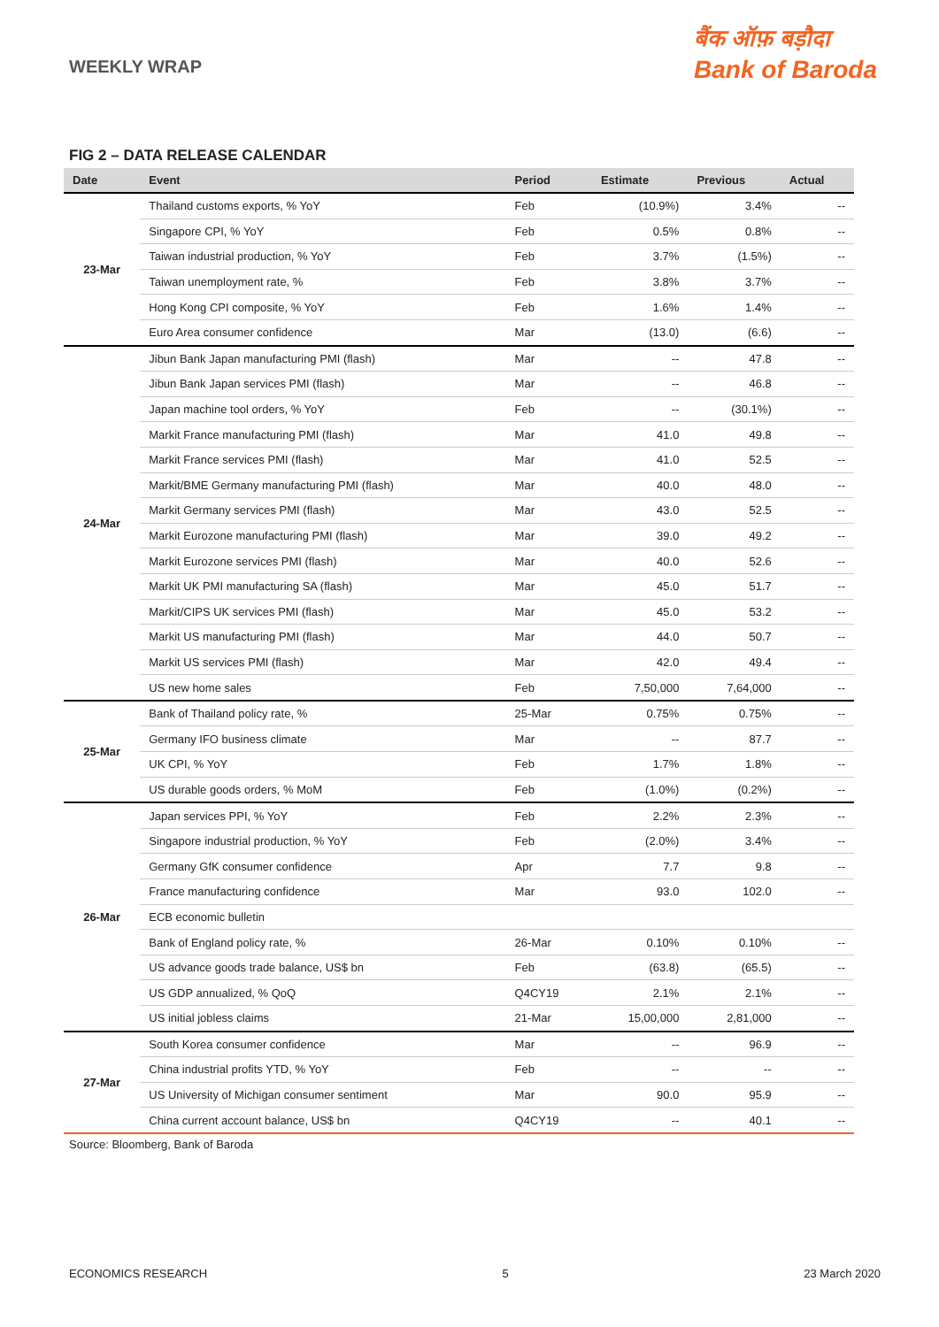WEEKLY WRAP
बैंक ऑफ़ बड़ौदा
Bank of Baroda
FIG 2 – DATA RELEASE CALENDAR
| Date | Event | Period | Estimate | Previous | Actual |
| --- | --- | --- | --- | --- | --- |
| 23-Mar | Thailand customs exports, % YoY | Feb | (10.9%) | 3.4% | -- |
| | Singapore CPI, % YoY | Feb | 0.5% | 0.8% | -- |
| | Taiwan industrial production, % YoY | Feb | 3.7% | (1.5%) | -- |
| | Taiwan unemployment rate, % | Feb | 3.8% | 3.7% | -- |
| | Hong Kong CPI composite, % YoY | Feb | 1.6% | 1.4% | -- |
| | Euro Area consumer confidence | Mar | (13.0) | (6.6) | -- |
| 24-Mar | Jibun Bank Japan manufacturing PMI (flash) | Mar | -- | 47.8 | -- |
| | Jibun Bank Japan services PMI (flash) | Mar | -- | 46.8 | -- |
| | Japan machine tool orders, % YoY | Feb | -- | (30.1%) | -- |
| | Markit France manufacturing PMI (flash) | Mar | 41.0 | 49.8 | -- |
| | Markit France services PMI (flash) | Mar | 41.0 | 52.5 | -- |
| | Markit/BME Germany manufacturing PMI (flash) | Mar | 40.0 | 48.0 | -- |
| | Markit Germany services PMI (flash) | Mar | 43.0 | 52.5 | -- |
| | Markit Eurozone manufacturing PMI (flash) | Mar | 39.0 | 49.2 | -- |
| | Markit Eurozone services PMI (flash) | Mar | 40.0 | 52.6 | -- |
| | Markit UK PMI manufacturing SA (flash) | Mar | 45.0 | 51.7 | -- |
| | Markit/CIPS UK services PMI (flash) | Mar | 45.0 | 53.2 | -- |
| | Markit US manufacturing PMI (flash) | Mar | 44.0 | 50.7 | -- |
| | Markit US services PMI (flash) | Mar | 42.0 | 49.4 | -- |
| | US new home sales | Feb | 7,50,000 | 7,64,000 | -- |
| 25-Mar | Bank of Thailand policy rate, % | 25-Mar | 0.75% | 0.75% | -- |
| | Germany IFO business climate | Mar | -- | 87.7 | -- |
| | UK CPI, % YoY | Feb | 1.7% | 1.8% | -- |
| | US durable goods orders, % MoM | Feb | (1.0%) | (0.2%) | -- |
| 26-Mar | Japan services PPI, % YoY | Feb | 2.2% | 2.3% | -- |
| | Singapore industrial production, % YoY | Feb | (2.0%) | 3.4% | -- |
| | Germany GfK consumer confidence | Apr | 7.7 | 9.8 | -- |
| | France manufacturing confidence | Mar | 93.0 | 102.0 | -- |
| | ECB economic bulletin | | | | |
| | Bank of England policy rate, % | 26-Mar | 0.10% | 0.10% | -- |
| | US advance goods trade balance, US$ bn | Feb | (63.8) | (65.5) | -- |
| | US GDP annualized, % QoQ | Q4CY19 | 2.1% | 2.1% | -- |
| | US initial jobless claims | 21-Mar | 15,00,000 | 2,81,000 | -- |
| 27-Mar | South Korea consumer confidence | Mar | -- | 96.9 | -- |
| | China industrial profits YTD, % YoY | Feb | -- | -- | -- |
| | US University of Michigan consumer sentiment | Mar | 90.0 | 95.9 | -- |
| | China current account balance, US$ bn | Q4CY19 | -- | 40.1 | -- |
Source: Bloomberg, Bank of Baroda
ECONOMICS RESEARCH 5 23 March 2020